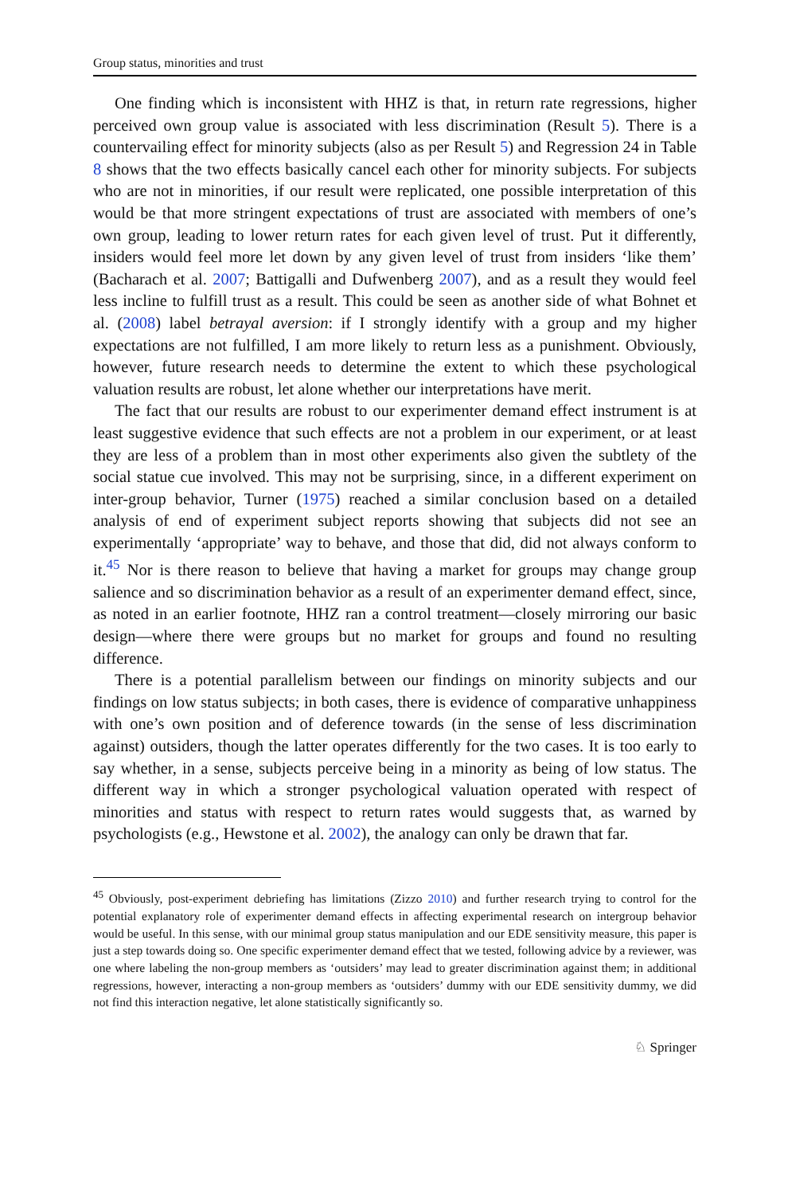Group status, minorities and trust
One finding which is inconsistent with HHZ is that, in return rate regressions, higher perceived own group value is associated with less discrimination (Result 5). There is a countervailing effect for minority subjects (also as per Result 5) and Regression 24 in Table 8 shows that the two effects basically cancel each other for minority subjects. For subjects who are not in minorities, if our result were replicated, one possible interpretation of this would be that more stringent expectations of trust are associated with members of one’s own group, leading to lower return rates for each given level of trust. Put it differently, insiders would feel more let down by any given level of trust from insiders ‘like them’ (Bacharach et al. 2007; Battigalli and Dufwenberg 2007), and as a result they would feel less incline to fulfill trust as a result. This could be seen as another side of what Bohnet et al. (2008) label betrayal aversion: if I strongly identify with a group and my higher expectations are not fulfilled, I am more likely to return less as a punishment. Obviously, however, future research needs to determine the extent to which these psychological valuation results are robust, let alone whether our interpretations have merit.
The fact that our results are robust to our experimenter demand effect instrument is at least suggestive evidence that such effects are not a problem in our experiment, or at least they are less of a problem than in most other experiments also given the subtlety of the social statue cue involved. This may not be surprising, since, in a different experiment on inter-group behavior, Turner (1975) reached a similar conclusion based on a detailed analysis of end of experiment subject reports showing that subjects did not see an experimentally ‘appropriate’ way to behave, and those that did, did not always conform to it.<sup>45</sup> Nor is there reason to believe that having a market for groups may change group salience and so discrimination behavior as a result of an experimenter demand effect, since, as noted in an earlier footnote, HHZ ran a control treatment—closely mirroring our basic design—where there were groups but no market for groups and found no resulting difference.
There is a potential parallelism between our findings on minority subjects and our findings on low status subjects; in both cases, there is evidence of comparative unhappiness with one’s own position and of deference towards (in the sense of less discrimination against) outsiders, though the latter operates differently for the two cases. It is too early to say whether, in a sense, subjects perceive being in a minority as being of low status. The different way in which a stronger psychological valuation operated with respect of minorities and status with respect to return rates would suggests that, as warned by psychologists (e.g., Hewstone et al. 2002), the analogy can only be drawn that far.
<sup>45</sup> Obviously, post-experiment debriefing has limitations (Zizzo 2010) and further research trying to control for the potential explanatory role of experimenter demand effects in affecting experimental research on intergroup behavior would be useful. In this sense, with our minimal group status manipulation and our EDE sensitivity measure, this paper is just a step towards doing so. One specific experimenter demand effect that we tested, following advice by a reviewer, was one where labeling the non-group members as ‘outsiders’ may lead to greater discrimination against them; in additional regressions, however, interacting a non-group members as ‘outsiders’ dummy with our EDE sensitivity dummy, we did not find this interaction negative, let alone statistically significantly so.
♘ Springer